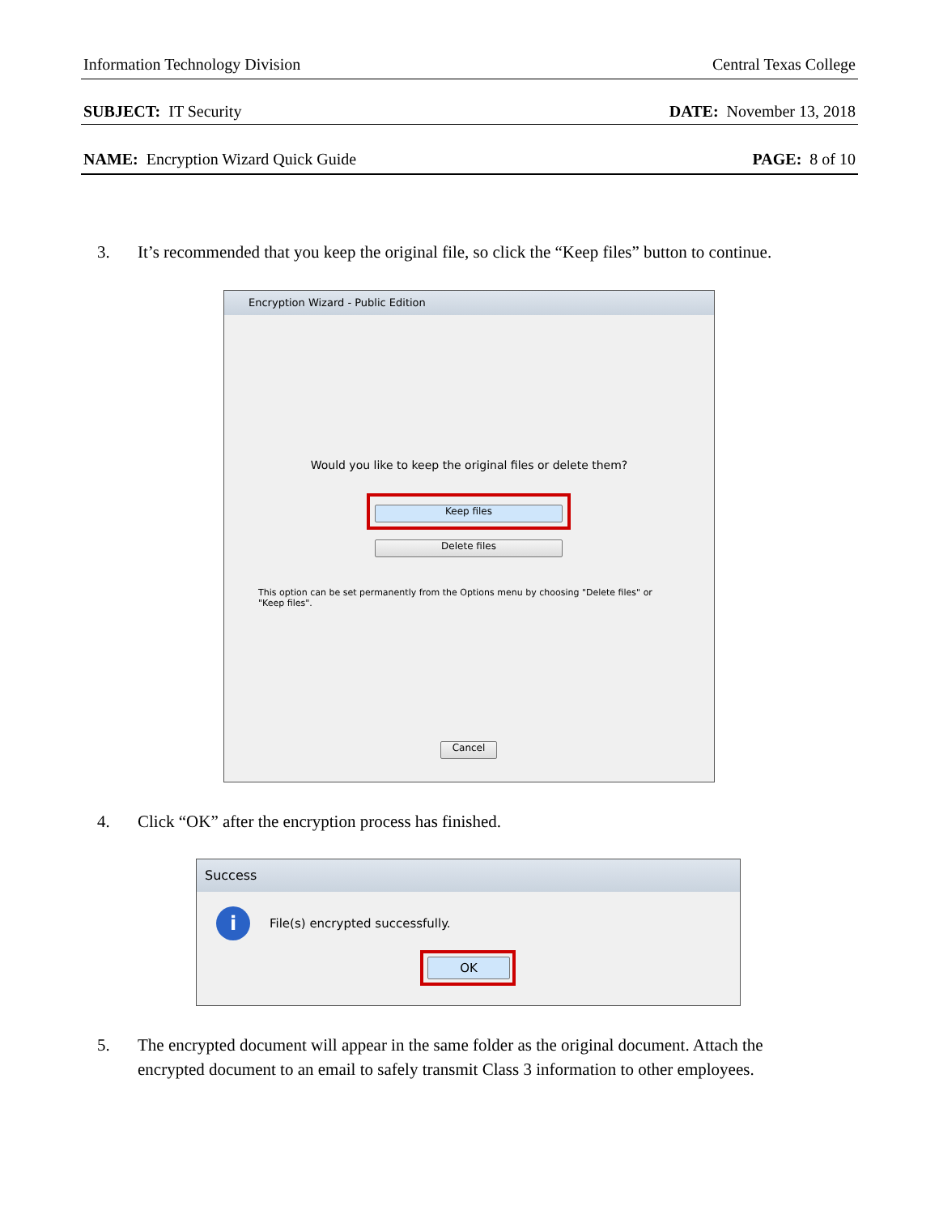Information Technology Division Central Texas College
SUBJECT: IT Security DATE: November 13, 2018
NAME: Encryption Wizard Quick Guide PAGE: 8 of 10
3. It’s recommended that you keep the original file, so click the “Keep files” button to continue.
Encryption Wizard - Public Edition
Would you like to keep the original files or delete them?
Keep files
Delete files
This option can be set permanently from the Options menu by choosing "Delete files" or "Keep files".
Cancel
4. Click “OK” after the encryption process has finished.
Success
i
File(s) encrypted successfully.
OK
5. The encrypted document will appear in the same folder as the original document. Attach the encrypted document to an email to safely transmit Class 3 information to other employees.